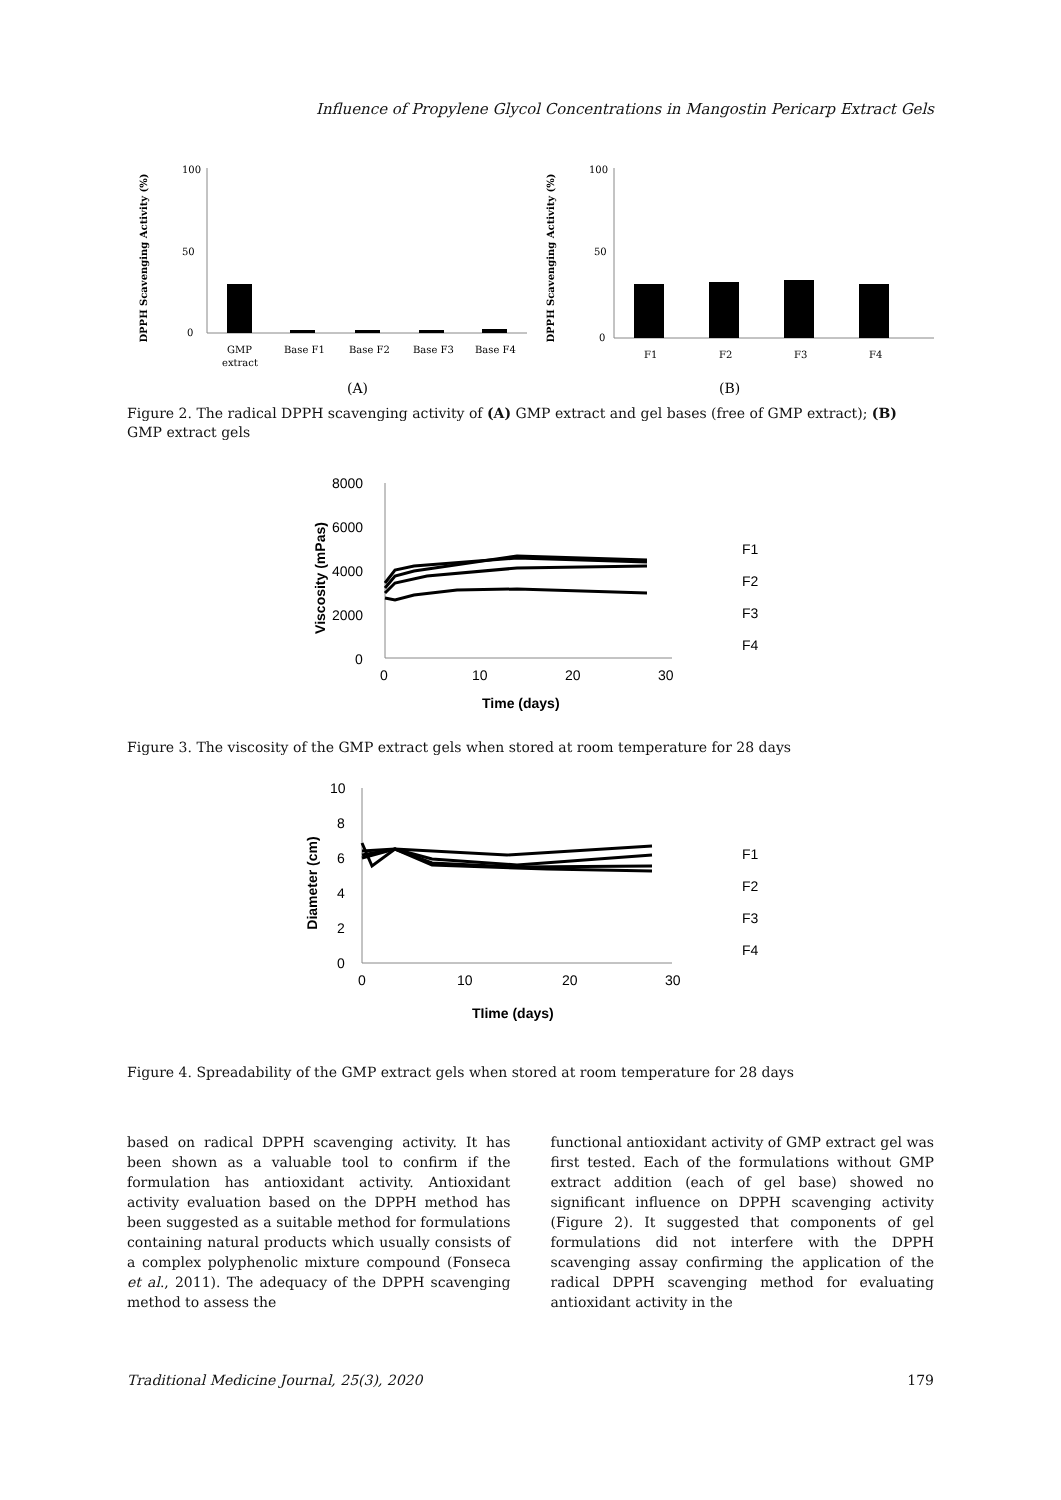Influence of Propylene Glycol Concentrations in Mangostin Pericarp Extract Gels
DPPH Scavenging Activity (%)
100
50
0
GMP
extract
Base F1
Base F2
Base F3
Base F4
(A)
DPPH Scavenging Activity (%)
100
50
0
F1
F2
F3
F4
(B)
Figure 2. The radical DPPH scavenging activity of (A) GMP extract and gel bases (free of GMP extract); (B) GMP extract gels
Viscosity (mPas)
8000
6000
4000
2000
0
0
10
20
30
Time (days)
F1
F2
F3
F4
Figure 3. The viscosity of the GMP extract gels when stored at room temperature for 28 days
Diameter (cm)
10
8
6
4
2
0
0
10
20
30
TIime (days)
F1
F2
F3
F4
Figure 4. Spreadability of the GMP extract gels when stored at room temperature for 28 days
based on radical DPPH scavenging activity. It has been shown as a valuable tool to confirm if the formulation has antioxidant activity. Antioxidant activity evaluation based on the DPPH method has been suggested as a suitable method for formulations containing natural products which usually consists of a complex polyphenolic mixture compound (Fonseca et al., 2011). The adequacy of the DPPH scavenging method to assess the
functional antioxidant activity of GMP extract gel was first tested. Each of the formulations without GMP extract addition (each of gel base) showed no significant influence on DPPH scavenging activity (Figure 2). It suggested that components of gel formulations did not interfere with the DPPH scavenging assay confirming the application of the radical DPPH scavenging method for evaluating antioxidant activity in the
Traditional Medicine Journal, 25(3), 2020 179